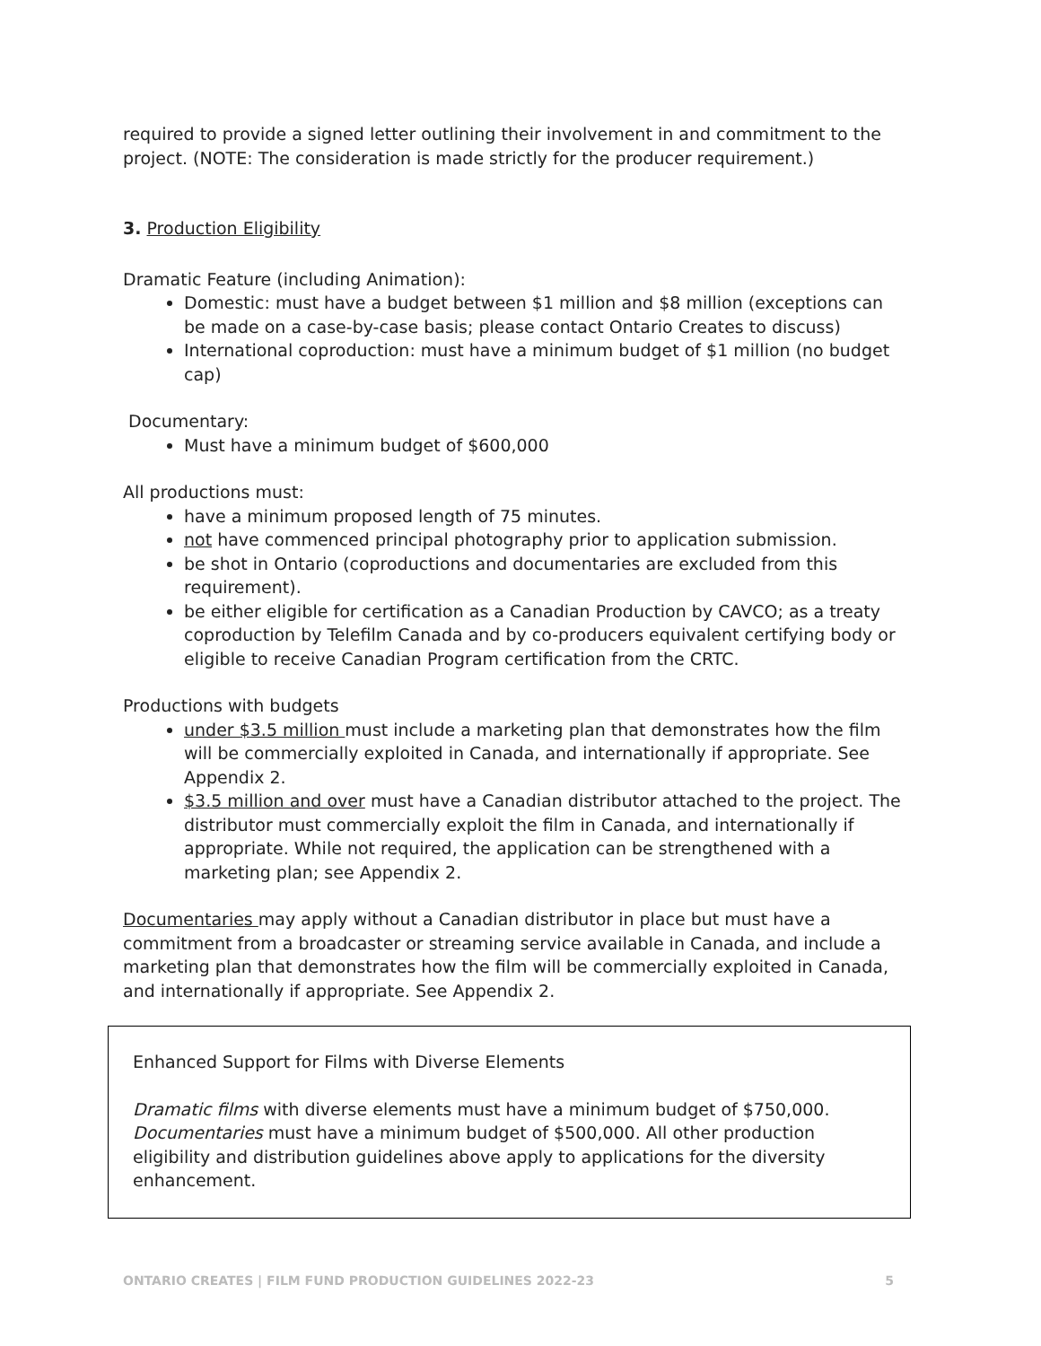required to provide a signed letter outlining their involvement in and commitment to the project. (NOTE: The consideration is made strictly for the producer requirement.)
3. Production Eligibility
Dramatic Feature (including Animation):
Domestic: must have a budget between $1 million and $8 million (exceptions can be made on a case-by-case basis; please contact Ontario Creates to discuss)
International coproduction: must have a minimum budget of $1 million (no budget cap)
Documentary:
Must have a minimum budget of $600,000
All productions must:
have a minimum proposed length of 75 minutes.
not have commenced principal photography prior to application submission.
be shot in Ontario (coproductions and documentaries are excluded from this requirement).
be either eligible for certification as a Canadian Production by CAVCO; as a treaty coproduction by Telefilm Canada and by co-producers equivalent certifying body or eligible to receive Canadian Program certification from the CRTC.
Productions with budgets
under $3.5 million must include a marketing plan that demonstrates how the film will be commercially exploited in Canada, and internationally if appropriate. See Appendix 2.
$3.5 million and over must have a Canadian distributor attached to the project. The distributor must commercially exploit the film in Canada, and internationally if appropriate. While not required, the application can be strengthened with a marketing plan; see Appendix 2.
Documentaries may apply without a Canadian distributor in place but must have a commitment from a broadcaster or streaming service available in Canada, and include a marketing plan that demonstrates how the film will be commercially exploited in Canada, and internationally if appropriate. See Appendix 2.
Enhanced Support for Films with Diverse Elements
Dramatic films with diverse elements must have a minimum budget of $750,000. Documentaries must have a minimum budget of $500,000. All other production eligibility and distribution guidelines above apply to applications for the diversity enhancement.
ONTARIO CREATES | FILM FUND PRODUCTION GUIDELINES 2022-23 5